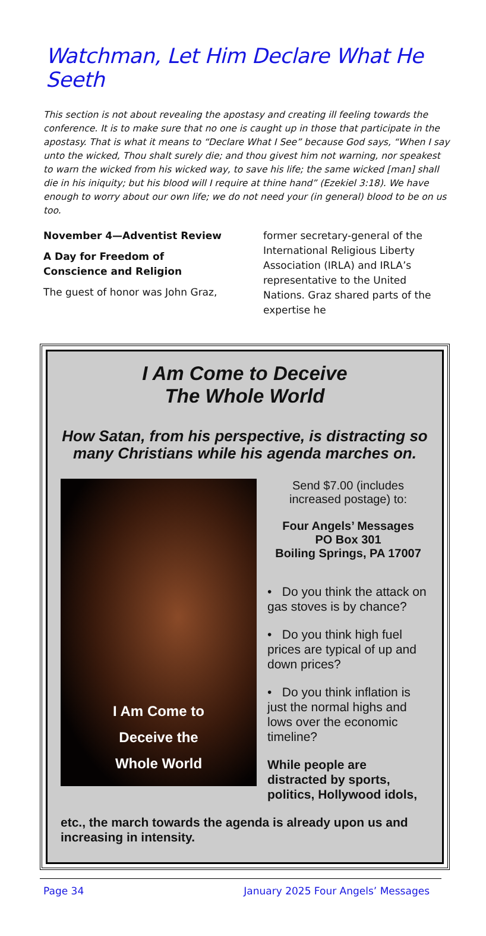Watchman, Let Him Declare What He Seeth
This section is not about revealing the apostasy and creating ill feeling towards the conference. It is to make sure that no one is caught up in those that participate in the apostasy. That is what it means to “Declare What I See” because God says, “When I say unto the wicked, Thou shalt surely die; and thou givest him not warning, nor speakest to warn the wicked from his wicked way, to save his life; the same wicked [man] shall die in his iniquity; but his blood will I require at thine hand” (Ezekiel 3:18). We have enough to worry about our own life; we do not need your (in general) blood to be on us too.
November 4—Adventist Review
A Day for Freedom of Conscience and Religion
The guest of honor was John Graz,
former secretary-general of the International Religious Liberty Association (IRLA) and IRLA’s representative to the United Nations. Graz shared parts of the expertise he
I Am Come to Deceive
The Whole World
How Satan, from his perspective, is distracting so many Christians while his agenda marches on.
I Am Come to
Deceive the
Whole World
Send $7.00 (includes increased postage) to:
Four Angels’ Messages
PO Box 301
Boiling Springs, PA 17007
• Do you think the attack on gas stoves is by chance?
• Do you think high fuel prices are typical of up and down prices?
• Do you think inflation is just the normal highs and lows over the economic timeline?
While people are distracted by sports, politics, Hollywood idols,
etc., the march towards the agenda is already upon us and increasing in intensity.
Page 34 January 2025 Four Angels’ Messages